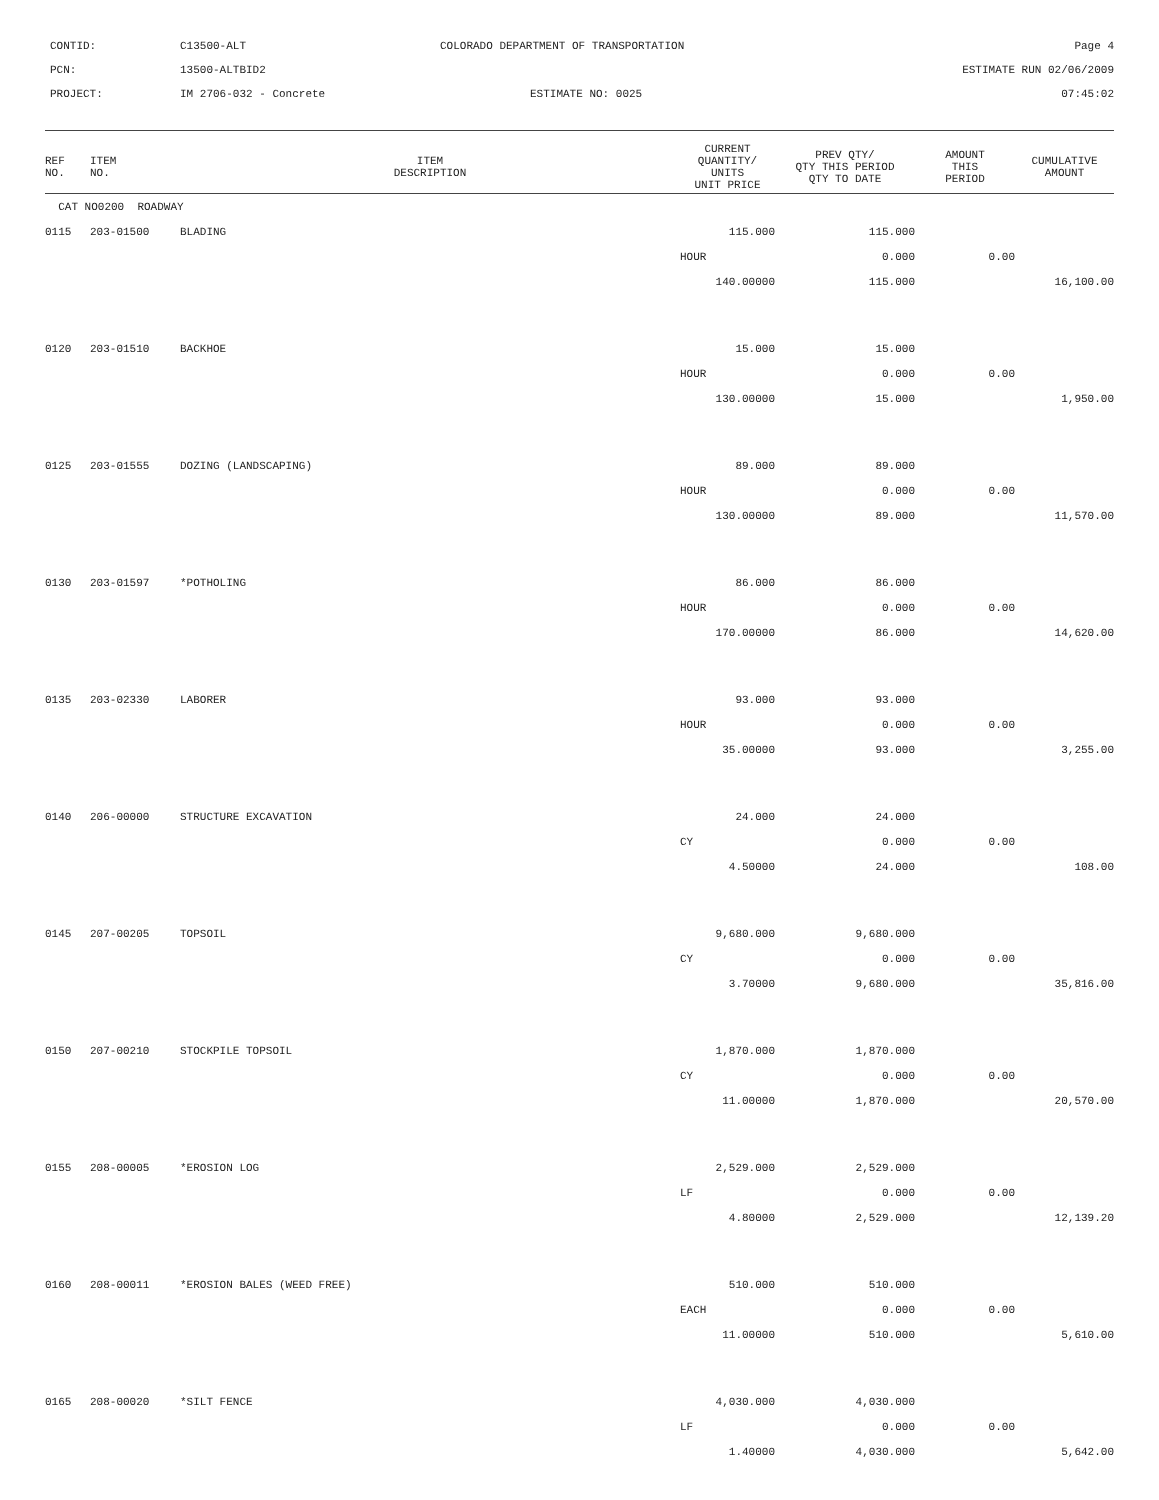CONTID:
C13500-ALT
COLORADO DEPARTMENT OF TRANSPORTATION
Page 4
PCN:
13500-ALTBID2
ESTIMATE RUN 02/06/2009
PROJECT:
IM 2706-032 - Concrete
ESTIMATE NO: 0025
07:45:02
| REF NO. | ITEM NO. | ITEM DESCRIPTION | CURRENT QUANTITY/ UNITS UNIT PRICE | PREV QTY/ QTY THIS PERIOD QTY TO DATE | AMOUNT THIS PERIOD | CUMULATIVE AMOUNT |
| --- | --- | --- | --- | --- | --- | --- |
| CAT NO0200 ROADWAY | | | | | | |
| 0115 | 203-01500 | BLADING | 115.000 | 115.000 | | |
| | | | HOUR | 0.000 | 0.00 | |
| | | | 140.00000 | 115.000 | | 16,100.00 |
| 0120 | 203-01510 | BACKHOE | 15.000 | 15.000 | | |
| | | | HOUR | 0.000 | 0.00 | |
| | | | 130.00000 | 15.000 | | 1,950.00 |
| 0125 | 203-01555 | DOZING (LANDSCAPING) | 89.000 | 89.000 | | |
| | | | HOUR | 0.000 | 0.00 | |
| | | | 130.00000 | 89.000 | | 11,570.00 |
| 0130 | 203-01597 | *POTHOLING | 86.000 | 86.000 | | |
| | | | HOUR | 0.000 | 0.00 | |
| | | | 170.00000 | 86.000 | | 14,620.00 |
| 0135 | 203-02330 | LABORER | 93.000 | 93.000 | | |
| | | | HOUR | 0.000 | 0.00 | |
| | | | 35.00000 | 93.000 | | 3,255.00 |
| 0140 | 206-00000 | STRUCTURE EXCAVATION | 24.000 | 24.000 | | |
| | | | CY | 0.000 | 0.00 | |
| | | | 4.50000 | 24.000 | | 108.00 |
| 0145 | 207-00205 | TOPSOIL | 9,680.000 | 9,680.000 | | |
| | | | CY | 0.000 | 0.00 | |
| | | | 3.70000 | 9,680.000 | | 35,816.00 |
| 0150 | 207-00210 | STOCKPILE TOPSOIL | 1,870.000 | 1,870.000 | | |
| | | | CY | 0.000 | 0.00 | |
| | | | 11.00000 | 1,870.000 | | 20,570.00 |
| 0155 | 208-00005 | *EROSION LOG | 2,529.000 | 2,529.000 | | |
| | | | LF | 0.000 | 0.00 | |
| | | | 4.80000 | 2,529.000 | | 12,139.20 |
| 0160 | 208-00011 | *EROSION BALES (WEED FREE) | 510.000 | 510.000 | | |
| | | | EACH | 0.000 | 0.00 | |
| | | | 11.00000 | 510.000 | | 5,610.00 |
| 0165 | 208-00020 | *SILT FENCE | 4,030.000 | 4,030.000 | | |
| | | | LF | 0.000 | 0.00 | |
| | | | 1.40000 | 4,030.000 | | 5,642.00 |